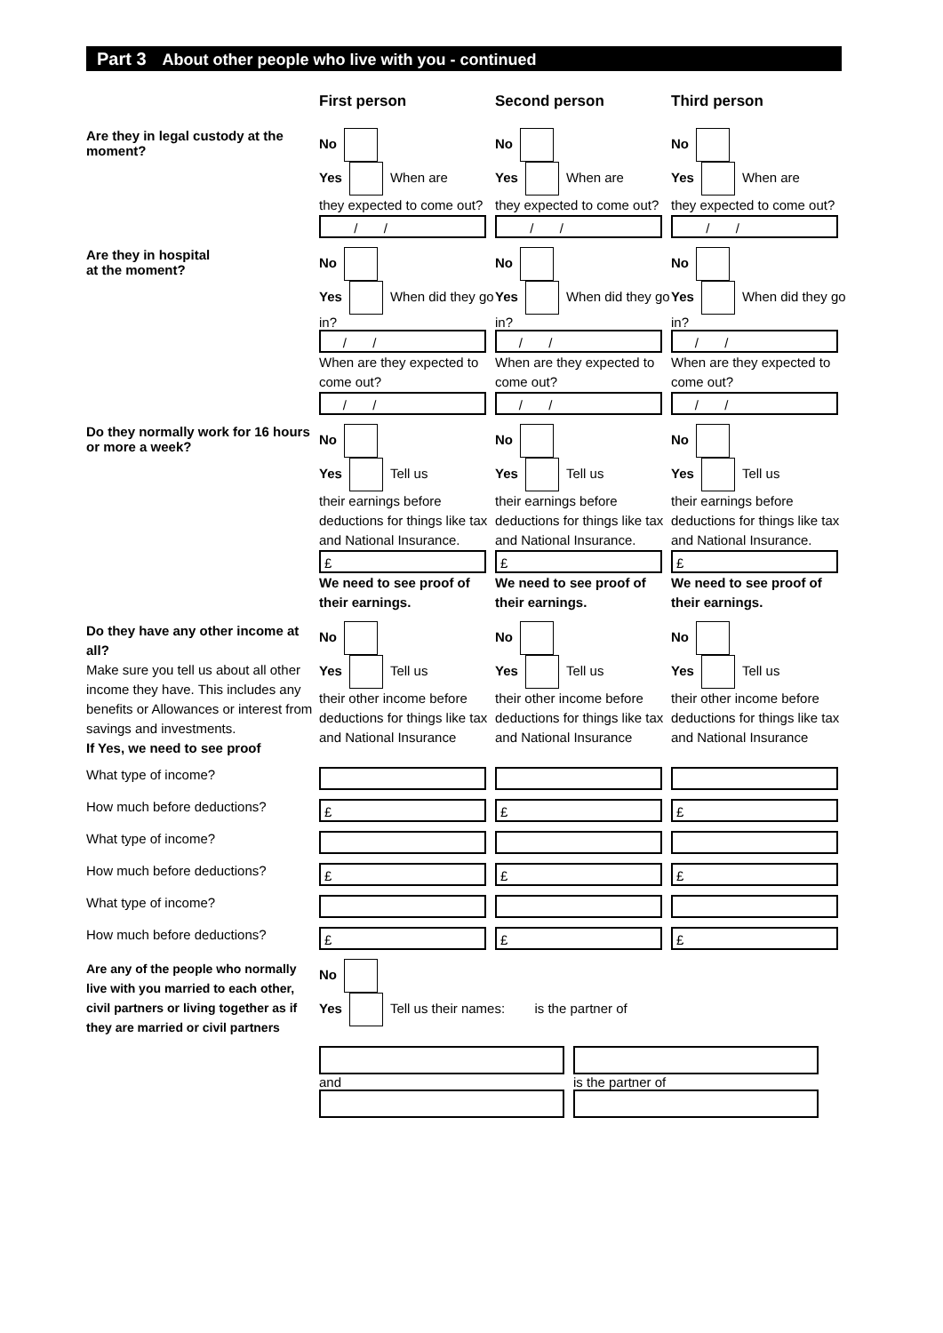Part 3 About other people who live with you - continued
First person Second person Third person
Are they in legal custody at the moment?
No
Yes When are
they expected to come out?
/ /
No
Yes When are
they expected to come out?
/ /
No
Yes When are
they expected to come out?
/ /
Are they in hospital
at the moment?
No
Yes When did they go in?
/ /
When are they expected to come out?
/ /
No
Yes When did they go in?
/ /
When are they expected to come out?
/ /
No
Yes When did they go in?
/ /
When are they expected to come out?
/ /
Do they normally work for 16 hours or more a week?
No
Yes Tell us
their earnings before deductions for things like tax and National Insurance.
£
We need to see proof of their earnings.
No
Yes Tell us
their earnings before deductions for things like tax and National Insurance.
£
We need to see proof of their earnings.
No
Yes Tell us
their earnings before deductions for things like tax and National Insurance.
£
We need to see proof of their earnings.
Do they have any other income at all?
Make sure you tell us about all other income they have. This includes any benefits or Allowances or interest from savings and investments.
If Yes, we need to see proof
No
Yes Tell us
their other income before deductions for things like tax and National Insurance
No
Yes Tell us
their other income before deductions for things like tax and National Insurance
No
Yes Tell us
their other income before deductions for things like tax and National Insurance
What type of income?
How much before deductions?
£ £ £
What type of income?
How much before deductions?
£ £ £
What type of income?
How much before deductions?
£ £ £
Are any of the people who normally live with you married to each other, civil partners or living together as if they are married or civil partners
No
Yes Tell us their names: is the partner of
and is the partner of